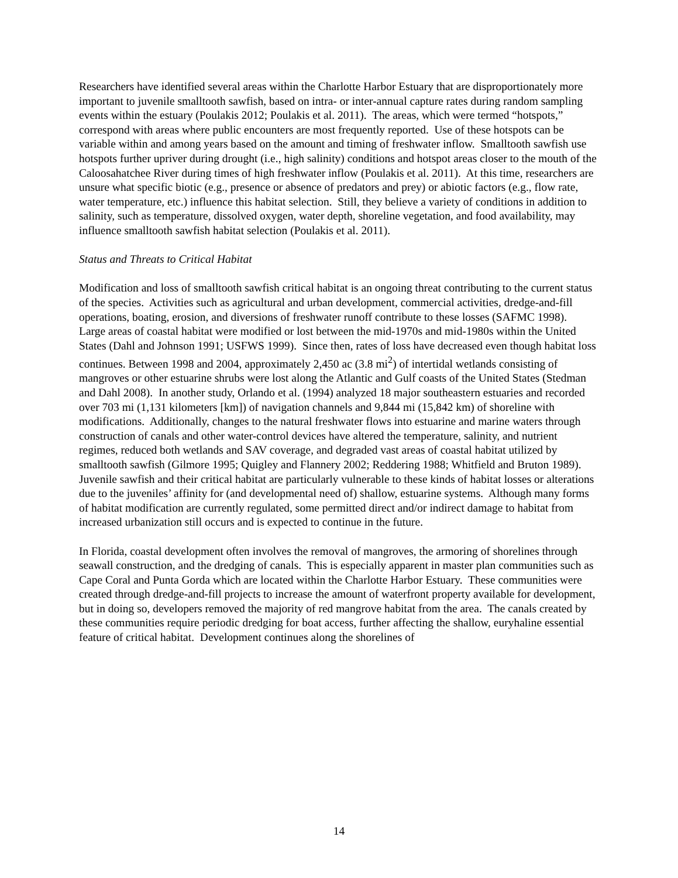Researchers have identified several areas within the Charlotte Harbor Estuary that are disproportionately more important to juvenile smalltooth sawfish, based on intra- or inter-annual capture rates during random sampling events within the estuary (Poulakis 2012; Poulakis et al. 2011). The areas, which were termed “hotspots,” correspond with areas where public encounters are most frequently reported. Use of these hotspots can be variable within and among years based on the amount and timing of freshwater inflow. Smalltooth sawfish use hotspots further upriver during drought (i.e., high salinity) conditions and hotspot areas closer to the mouth of the Caloosahatchee River during times of high freshwater inflow (Poulakis et al. 2011). At this time, researchers are unsure what specific biotic (e.g., presence or absence of predators and prey) or abiotic factors (e.g., flow rate, water temperature, etc.) influence this habitat selection. Still, they believe a variety of conditions in addition to salinity, such as temperature, dissolved oxygen, water depth, shoreline vegetation, and food availability, may influence smalltooth sawfish habitat selection (Poulakis et al. 2011).
Status and Threats to Critical Habitat
Modification and loss of smalltooth sawfish critical habitat is an ongoing threat contributing to the current status of the species. Activities such as agricultural and urban development, commercial activities, dredge-and-fill operations, boating, erosion, and diversions of freshwater runoff contribute to these losses (SAFMC 1998). Large areas of coastal habitat were modified or lost between the mid-1970s and mid-1980s within the United States (Dahl and Johnson 1991; USFWS 1999). Since then, rates of loss have decreased even though habitat loss continues. Between 1998 and 2004, approximately 2,450 ac (3.8 mi<sup>2</sup>) of intertidal wetlands consisting of mangroves or other estuarine shrubs were lost along the Atlantic and Gulf coasts of the United States (Stedman and Dahl 2008). In another study, Orlando et al. (1994) analyzed 18 major southeastern estuaries and recorded over 703 mi (1,131 kilometers [km]) of navigation channels and 9,844 mi (15,842 km) of shoreline with modifications. Additionally, changes to the natural freshwater flows into estuarine and marine waters through construction of canals and other water-control devices have altered the temperature, salinity, and nutrient regimes, reduced both wetlands and SAV coverage, and degraded vast areas of coastal habitat utilized by smalltooth sawfish (Gilmore 1995; Quigley and Flannery 2002; Reddering 1988; Whitfield and Bruton 1989). Juvenile sawfish and their critical habitat are particularly vulnerable to these kinds of habitat losses or alterations due to the juveniles’ affinity for (and developmental need of) shallow, estuarine systems. Although many forms of habitat modification are currently regulated, some permitted direct and/or indirect damage to habitat from increased urbanization still occurs and is expected to continue in the future.
In Florida, coastal development often involves the removal of mangroves, the armoring of shorelines through seawall construction, and the dredging of canals. This is especially apparent in master plan communities such as Cape Coral and Punta Gorda which are located within the Charlotte Harbor Estuary. These communities were created through dredge-and-fill projects to increase the amount of waterfront property available for development, but in doing so, developers removed the majority of red mangrove habitat from the area. The canals created by these communities require periodic dredging for boat access, further affecting the shallow, euryhaline essential feature of critical habitat. Development continues along the shorelines of
14